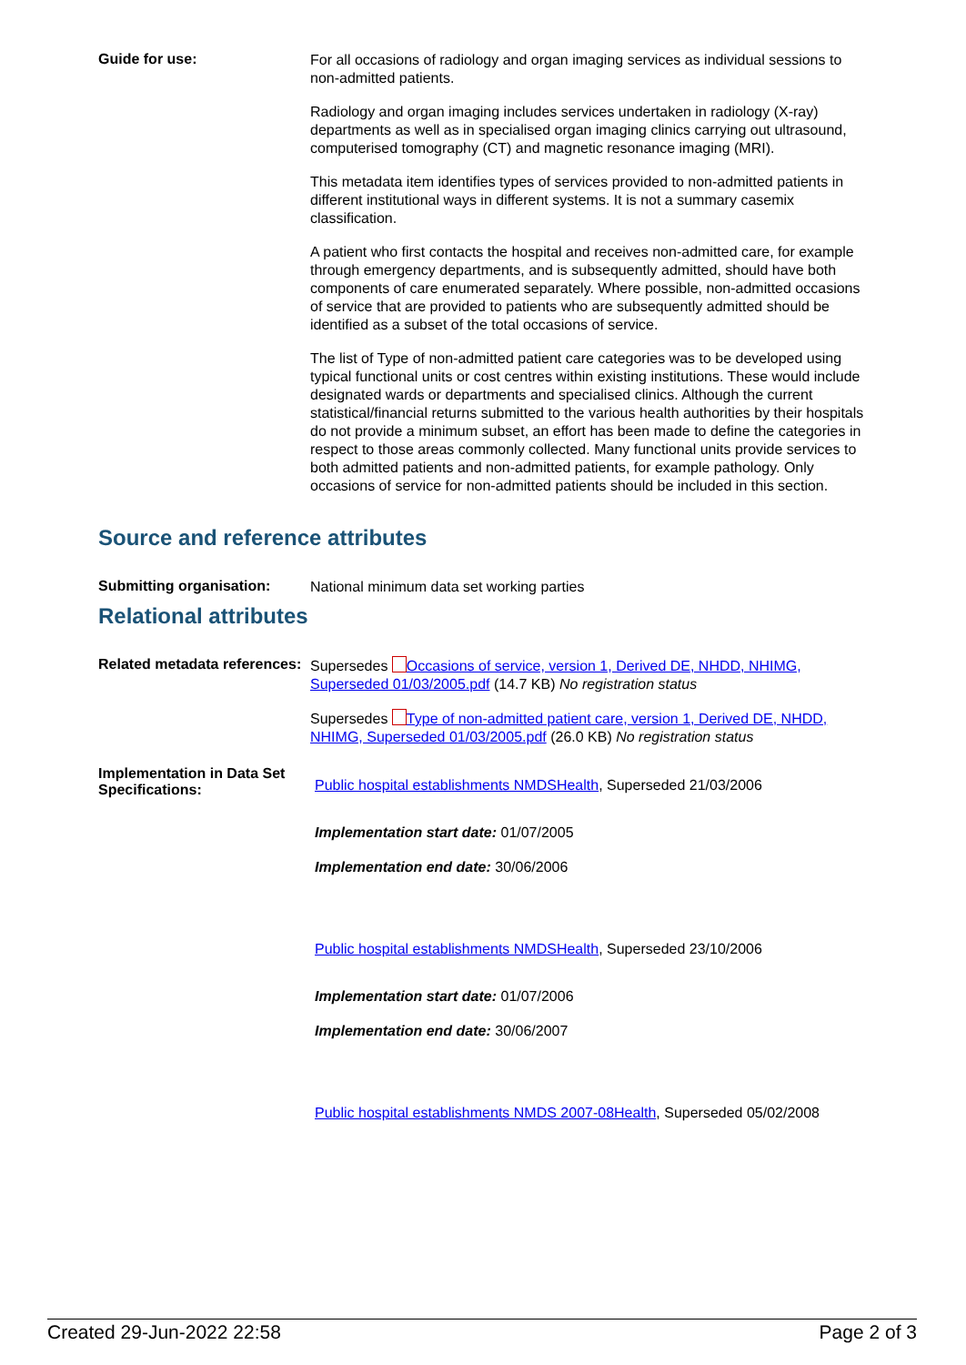Guide for use:
For all occasions of radiology and organ imaging services as individual sessions to non-admitted patients.
Radiology and organ imaging includes services undertaken in radiology (X-ray) departments as well as in specialised organ imaging clinics carrying out ultrasound, computerised tomography (CT) and magnetic resonance imaging (MRI).
This metadata item identifies types of services provided to non-admitted patients in different institutional ways in different systems. It is not a summary casemix classification.
A patient who first contacts the hospital and receives non-admitted care, for example through emergency departments, and is subsequently admitted, should have both components of care enumerated separately. Where possible, non-admitted occasions of service that are provided to patients who are subsequently admitted should be identified as a subset of the total occasions of service.
The list of Type of non-admitted patient care categories was to be developed using typical functional units or cost centres within existing institutions. These would include designated wards or departments and specialised clinics. Although the current statistical/financial returns submitted to the various health authorities by their hospitals do not provide a minimum subset, an effort has been made to define the categories in respect to those areas commonly collected. Many functional units provide services to both admitted patients and non-admitted patients, for example pathology. Only occasions of service for non-admitted patients should be included in this section.
Source and reference attributes
Submitting organisation:
National minimum data set working parties
Relational attributes
Related metadata references:
Supersedes Occasions of service, version 1, Derived DE, NHDD, NHIMG, Superseded 01/03/2005.pdf (14.7 KB) No registration status
Supersedes Type of non-admitted patient care, version 1, Derived DE, NHDD, NHIMG, Superseded 01/03/2005.pdf (26.0 KB) No registration status
Implementation in Data Set Specifications:
Public hospital establishments NMDSHealth, Superseded 21/03/2006
Implementation start date: 01/07/2005
Implementation end date: 30/06/2006
Public hospital establishments NMDSHealth, Superseded 23/10/2006
Implementation start date: 01/07/2006
Implementation end date: 30/06/2007
Public hospital establishments NMDS 2007-08Health, Superseded 05/02/2008
Created 29-Jun-2022 22:58 Page 2 of 3